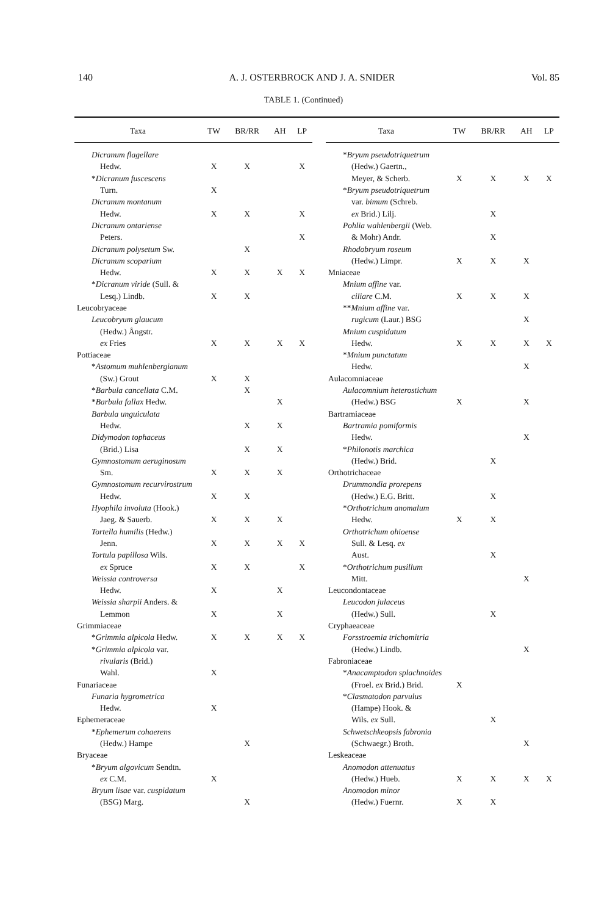140 A. J. OSTERBROCK AND J. A. SNIDER Vol. 85
TABLE 1. (Continued)
| Taxa | TW | BR/RR | AH | LP |
| --- | --- | --- | --- | --- |
| Dicranum flagellare | | | | |
| Hedw. | X | X | | X |
| * Dicranum fuscescens | | | | |
| Turn. | X | | | |
| Dicranum montanum | | | | |
| Hedw. | X | X | | X |
| Dicranum ontariense | | | | |
| Peters. | | | | X |
| Dicranum polysetum Sw. | | X | | |
| Dicranum scoparium | | | | |
| Hedw. | X | X | X | X |
| * Dicranum viride (Sull. & | | | | |
| Lesq.) Lindb. | X | X | | |
| Leucobryaceae | | | | |
| Leucobryum glaucum | | | | |
| (Hedw.) Ångstr. | | | | |
| ex Fries | X | X | X | X |
| Pottiaceae | | | | |
| * Astomum muhlenbergianum | | | | |
| (Sw.) Grout | X | X | | |
| * Barbula cancellata C.M. | | X | | |
| * Barbula fallax Hedw. | | | X | |
| Barbula unguiculata | | | | |
| Hedw. | | X | X | |
| Didymodon tophaceus | | | | |
| (Brid.) Lisa | | X | X | |
| Gymnostomum aeruginosum | | | | |
| Sm. | X | X | X | |
| Gymnostomum recurvirostrum | | | | |
| Hedw. | X | X | | |
| Hyophila involuta (Hook.) | | | | |
| Jaeg. & Sauerb. | X | X | X | |
| Tortella humilis (Hedw.) | | | | |
| Jenn. | X | X | X | X |
| Tortula papillosa Wils. | | | | |
| ex Spruce | X | X | | X |
| Weissia controversa | | | | |
| Hedw. | X | | X | |
| Weissia sharpii Anders. & | | | | |
| Lemmon | X | | X | |
| Grimmiaceae | | | | |
| * Grimmia alpicola Hedw. | X | X | X | X |
| * Grimmia alpicola var. | | | | |
| rivularis (Brid.) | | | | |
| Wahl. | X | | | |
| Funariaceae | | | | |
| Funaria hygrometrica | | | | |
| Hedw. | X | | | |
| Ephemeraceae | | | | |
| * Ephemerum cohaerens | | | | |
| (Hedw.) Hampe | | X | | |
| Bryaceae | | | | |
| * Bryum algovicum Sendtn. | | | | |
| ex C.M. | X | | | |
| Bryum lisae var. cuspidatum | | | | |
| (BSG) Marg. | | X | | |
| Taxa | TW | BR/RR | AH | LP |
| --- | --- | --- | --- | --- |
| * Bryum pseudotriquetrum | | | | |
| (Hedw.) Gaertn., | | | | |
| Meyer, & Scherb. | X | X | X | X |
| * Bryum pseudotriquetrum | | | | |
| var. bimum (Schreb. | | | | |
| ex Brid.) Lilj. | | X | | |
| Pohlia wahlenbergii (Web. | | | | |
| & Mohr) Andr. | | X | | |
| Rhodobryum roseum | | | | |
| (Hedw.) Limpr. | X | X | X | |
| Mniaceae | | | | |
| Mnium affine var. | | | | |
| ciliare C.M. | X | X | X | |
| ** Mnium affine var. | | | | |
| rugicum (Laur.) BSG | | | X | |
| Mnium cuspidatum | | | | |
| Hedw. | X | X | X | X |
| * Mnium punctatum | | | | |
| Hedw. | | | X | |
| Aulacomniaceae | | | | |
| Aulacomnium heterostichum | | | | |
| (Hedw.) BSG | X | | X | |
| Bartramiaceae | | | | |
| Bartramia pomiformis | | | | |
| Hedw. | | | X | |
| * Philonotis marchica | | | | |
| (Hedw.) Brid. | | X | | |
| Orthotrichaceae | | | | |
| Drummondia prorepens | | | | |
| (Hedw.) E.G. Britt. | | X | | |
| * Orthotrichum anomalum | | | | |
| Hedw. | X | X | | |
| Orthotrichum ohioense | | | | |
| Sull. & Lesq. ex | | | | |
| Aust. | | X | | |
| * Orthotrichum pusillum | | | | |
| Mitt. | | | X | |
| Leucondontaceae | | | | |
| Leucodon julaceus | | | | |
| (Hedw.) Sull. | | X | | |
| Cryphaeaceae | | | | |
| Forsstroemia trichomitria | | | | |
| (Hedw.) Lindb. | | | X | |
| Fabroniaceae | | | | |
| * Anacamptodon splachnoides | | | | |
| (Froel. ex Brid.) Brid. | X | | | |
| * Clasmatodon parvulus | | | | |
| (Hampe) Hook. & | | | | |
| Wils. ex Sull. | | X | | |
| Schwetschkeopsis fabronia | | | | |
| (Schwaegr.) Broth. | | | X | |
| Leskeaceae | | | | |
| Anomodon attenuatus | | | | |
| (Hedw.) Hueb. | X | X | X | X |
| Anomodon minor | | | | |
| (Hedw.) Fuernr. | X | X | | |